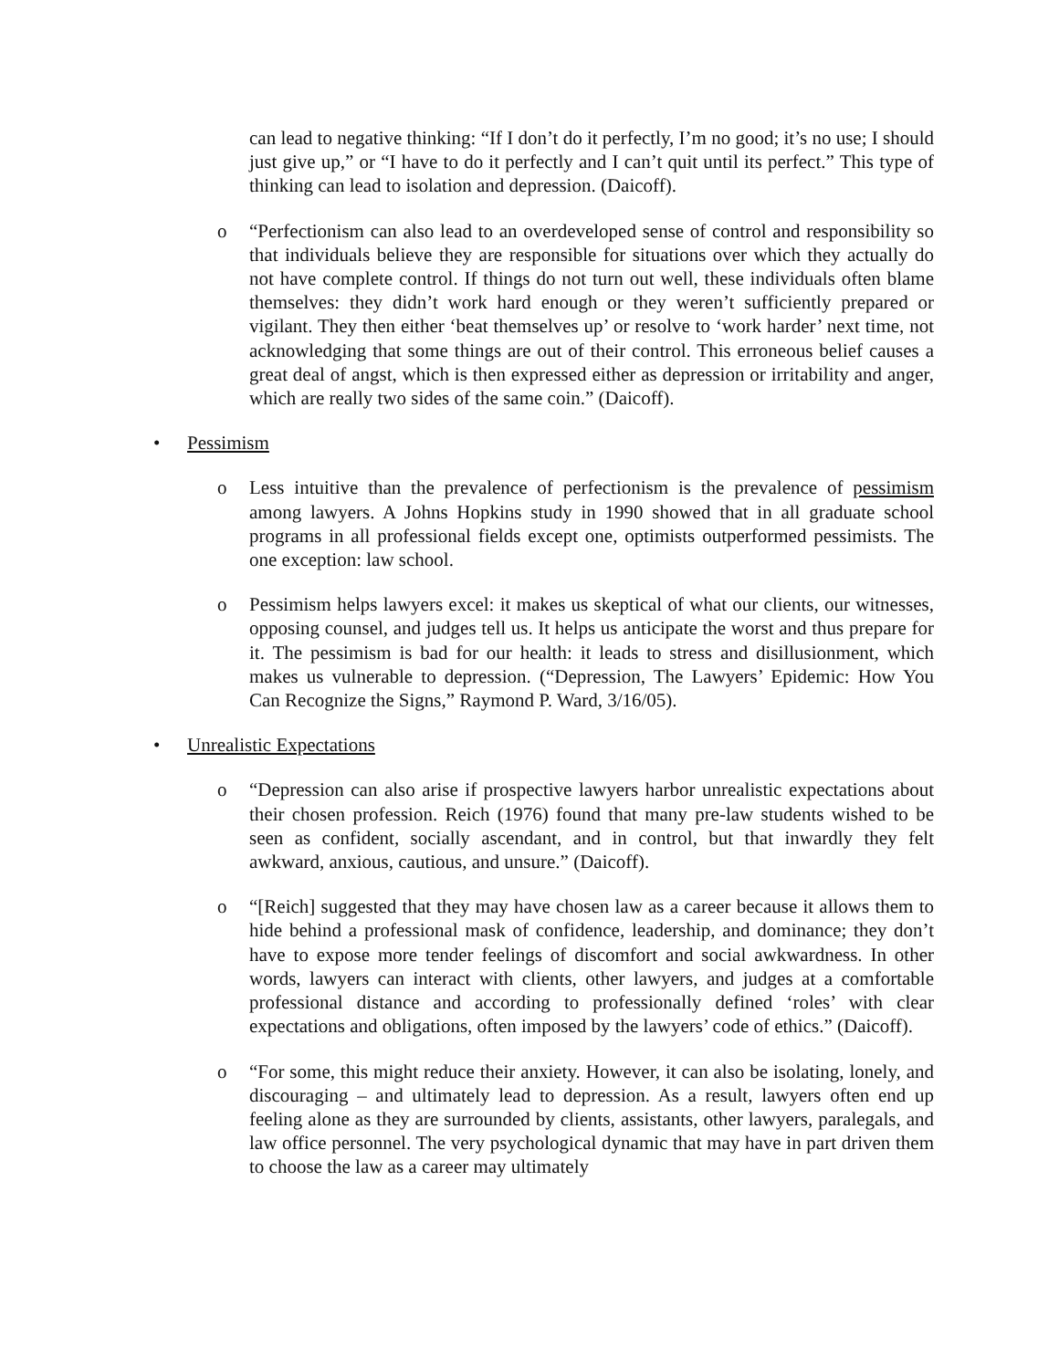can lead to negative thinking: “If I don’t do it perfectly, I’m no good; it’s no use; I should just give up,” or “I have to do it perfectly and I can’t quit until its perfect.” This type of thinking can lead to isolation and depression. (Daicoff).
o “Perfectionism can also lead to an overdeveloped sense of control and responsibility so that individuals believe they are responsible for situations over which they actually do not have complete control. If things do not turn out well, these individuals often blame themselves: they didn’t work hard enough or they weren’t sufficiently prepared or vigilant. They then either ‘beat themselves up’ or resolve to ‘work harder’ next time, not acknowledging that some things are out of their control. This erroneous belief causes a great deal of angst, which is then expressed either as depression or irritability and anger, which are really two sides of the same coin.” (Daicoff).
• Pessimism
o Less intuitive than the prevalence of perfectionism is the prevalence of pessimism among lawyers. A Johns Hopkins study in 1990 showed that in all graduate school programs in all professional fields except one, optimists outperformed pessimists. The one exception: law school.
o Pessimism helps lawyers excel: it makes us skeptical of what our clients, our witnesses, opposing counsel, and judges tell us. It helps us anticipate the worst and thus prepare for it. The pessimism is bad for our health: it leads to stress and disillusionment, which makes us vulnerable to depression. (“Depression, The Lawyers’ Epidemic: How You Can Recognize the Signs,” Raymond P. Ward, 3/16/05).
• Unrealistic Expectations
o “Depression can also arise if prospective lawyers harbor unrealistic expectations about their chosen profession. Reich (1976) found that many pre-law students wished to be seen as confident, socially ascendant, and in control, but that inwardly they felt awkward, anxious, cautious, and unsure.” (Daicoff).
o “[Reich] suggested that they may have chosen law as a career because it allows them to hide behind a professional mask of confidence, leadership, and dominance; they don’t have to expose more tender feelings of discomfort and social awkwardness. In other words, lawyers can interact with clients, other lawyers, and judges at a comfortable professional distance and according to professionally defined ‘roles’ with clear expectations and obligations, often imposed by the lawyers’ code of ethics.” (Daicoff).
o “For some, this might reduce their anxiety. However, it can also be isolating, lonely, and discouraging – and ultimately lead to depression. As a result, lawyers often end up feeling alone as they are surrounded by clients, assistants, other lawyers, paralegals, and law office personnel. The very psychological dynamic that may have in part driven them to choose the law as a career may ultimately